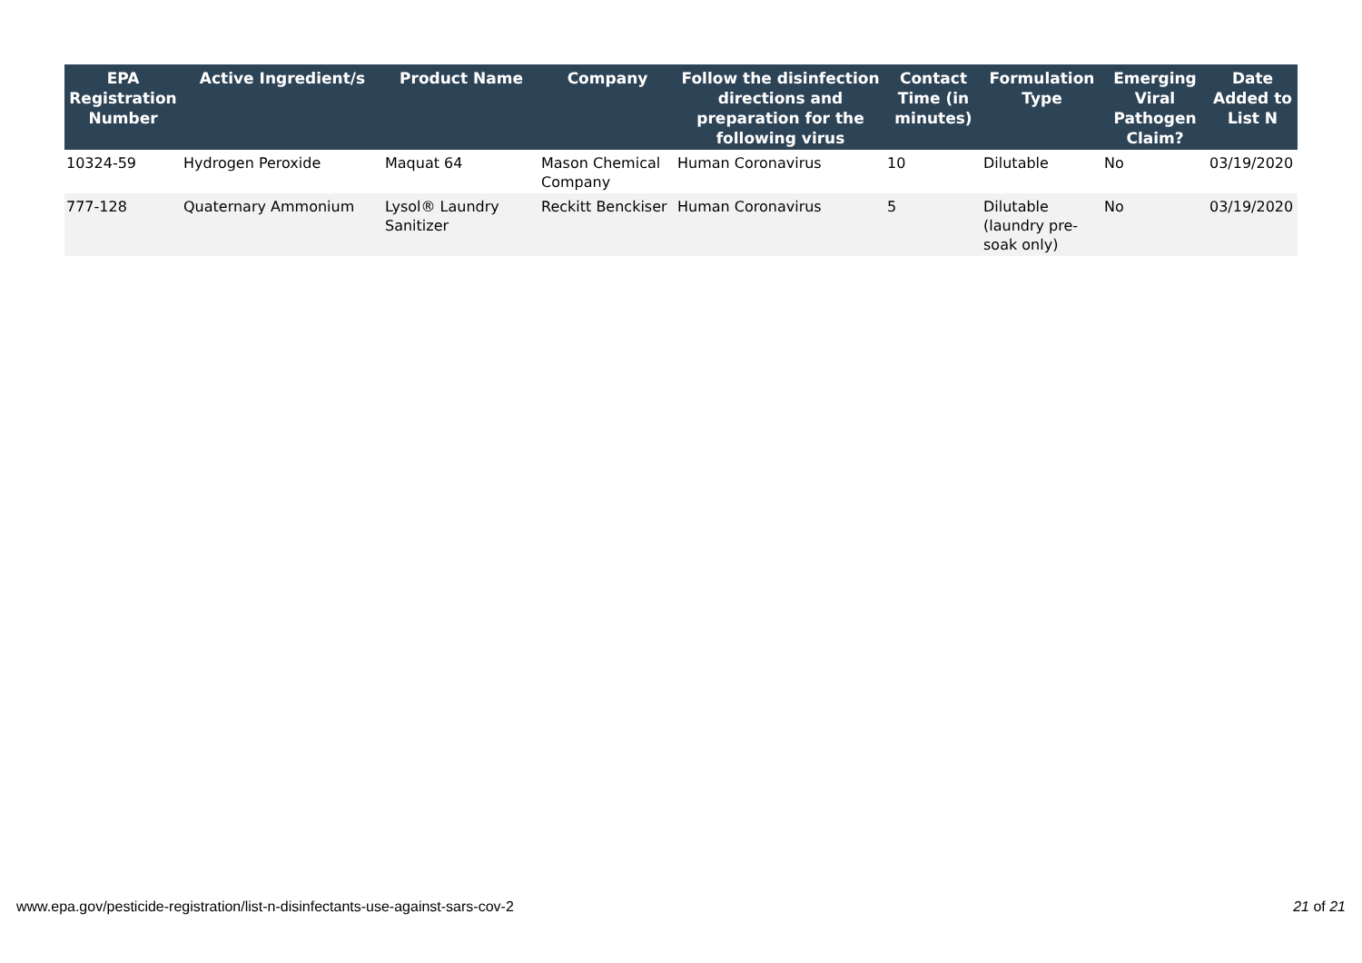| EPA Registration Number | Active Ingredient/s | Product Name | Company | Follow the disinfection directions and preparation for the following virus | Contact Time (in minutes) | Formulation Type | Emerging Viral Pathogen Claim? | Date Added to List N |
| --- | --- | --- | --- | --- | --- | --- | --- | --- |
| 10324-59 | Hydrogen Peroxide | Maquat 64 | Mason Chemical Company | Human Coronavirus | 10 | Dilutable | No | 03/19/2020 |
| 777-128 | Quaternary Ammonium | Lysol® Laundry Sanitizer | Reckitt Benckiser | Human Coronavirus | 5 | Dilutable (laundry pre-soak only) | No | 03/19/2020 |
www.epa.gov/pesticide-registration/list-n-disinfectants-use-against-sars-cov-2 21 of 21